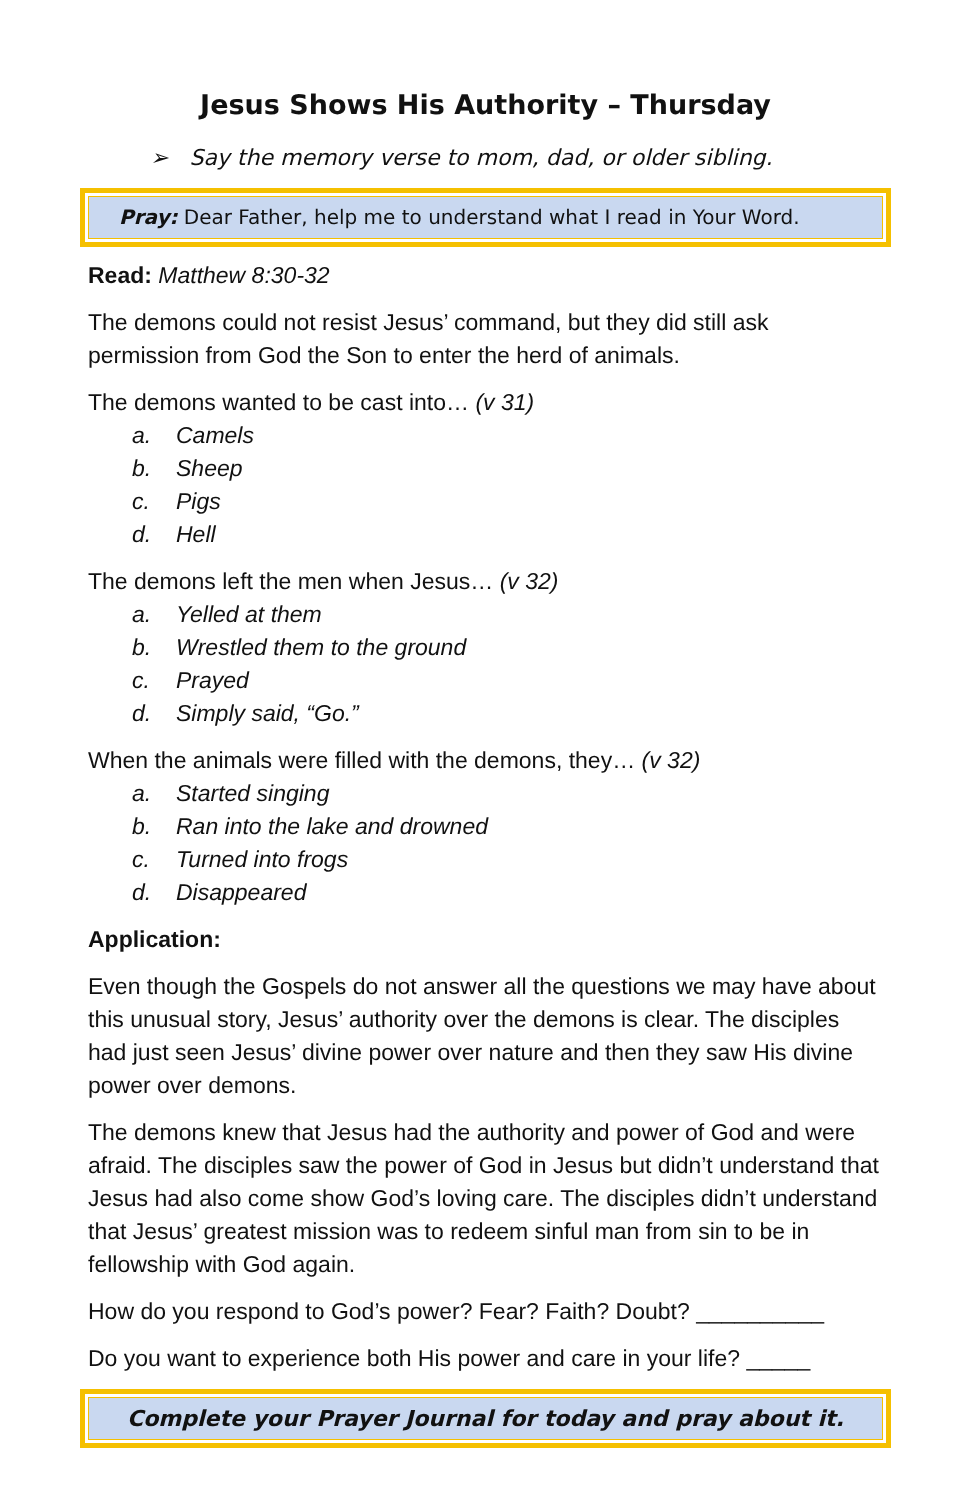Jesus Shows His Authority – Thursday
➢ Say the memory verse to mom, dad, or older sibling.
Pray: Dear Father, help me to understand what I read in Your Word.
Read: Matthew 8:30-32
The demons could not resist Jesus’ command, but they did still ask permission from God the Son to enter the herd of animals.
The demons wanted to be cast into… (v 31)
a. Camels
b. Sheep
c. Pigs
d. Hell
The demons left the men when Jesus… (v 32)
a. Yelled at them
b. Wrestled them to the ground
c. Prayed
d. Simply said, “Go.”
When the animals were filled with the demons, they… (v 32)
a. Started singing
b. Ran into the lake and drowned
c. Turned into frogs
d. Disappeared
Application:
Even though the Gospels do not answer all the questions we may have about this unusual story, Jesus’ authority over the demons is clear. The disciples had just seen Jesus’ divine power over nature and then they saw His divine power over demons.
The demons knew that Jesus had the authority and power of God and were afraid. The disciples saw the power of God in Jesus but didn’t understand that Jesus had also come show God’s loving care. The disciples didn’t understand that Jesus’ greatest mission was to redeem sinful man from sin to be in fellowship with God again.
How do you respond to God’s power? Fear? Faith? Doubt? __________
Do you want to experience both His power and care in your life? _____
Complete your Prayer Journal for today and pray about it.